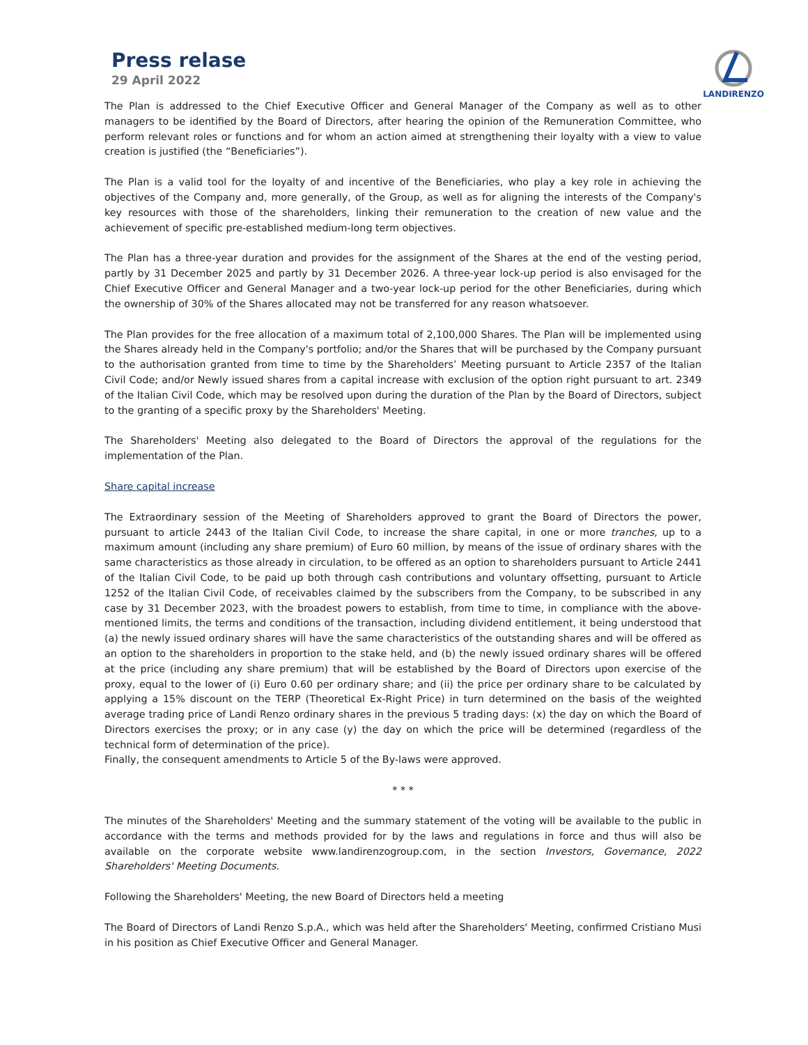Press relase
29 April 2022
LANDIRENZO
The Plan is addressed to the Chief Executive Officer and General Manager of the Company as well as to other managers to be identified by the Board of Directors, after hearing the opinion of the Remuneration Committee, who perform relevant roles or functions and for whom an action aimed at strengthening their loyalty with a view to value creation is justified (the “Beneficiaries”).
The Plan is a valid tool for the loyalty of and incentive of the Beneficiaries, who play a key role in achieving the objectives of the Company and, more generally, of the Group, as well as for aligning the interests of the Company's key resources with those of the shareholders, linking their remuneration to the creation of new value and the achievement of specific pre-established medium-long term objectives.
The Plan has a three-year duration and provides for the assignment of the Shares at the end of the vesting period, partly by 31 December 2025 and partly by 31 December 2026. A three-year lock-up period is also envisaged for the Chief Executive Officer and General Manager and a two-year lock-up period for the other Beneficiaries, during which the ownership of 30% of the Shares allocated may not be transferred for any reason whatsoever.
The Plan provides for the free allocation of a maximum total of 2,100,000 Shares. The Plan will be implemented using the Shares already held in the Company's portfolio; and/or the Shares that will be purchased by the Company pursuant to the authorisation granted from time to time by the Shareholders’ Meeting pursuant to Article 2357 of the Italian Civil Code; and/or Newly issued shares from a capital increase with exclusion of the option right pursuant to art. 2349 of the Italian Civil Code, which may be resolved upon during the duration of the Plan by the Board of Directors, subject to the granting of a specific proxy by the Shareholders' Meeting.
The Shareholders' Meeting also delegated to the Board of Directors the approval of the regulations for the implementation of the Plan.
Share capital increase
The Extraordinary session of the Meeting of Shareholders approved to grant the Board of Directors the power, pursuant to article 2443 of the Italian Civil Code, to increase the share capital, in one or more tranches, up to a maximum amount (including any share premium) of Euro 60 million, by means of the issue of ordinary shares with the same characteristics as those already in circulation, to be offered as an option to shareholders pursuant to Article 2441 of the Italian Civil Code, to be paid up both through cash contributions and voluntary offsetting, pursuant to Article 1252 of the Italian Civil Code, of receivables claimed by the subscribers from the Company, to be subscribed in any case by 31 December 2023, with the broadest powers to establish, from time to time, in compliance with the above-mentioned limits, the terms and conditions of the transaction, including dividend entitlement, it being understood that (a) the newly issued ordinary shares will have the same characteristics of the outstanding shares and will be offered as an option to the shareholders in proportion to the stake held, and (b) the newly issued ordinary shares will be offered at the price (including any share premium) that will be established by the Board of Directors upon exercise of the proxy, equal to the lower of (i) Euro 0.60 per ordinary share; and (ii) the price per ordinary share to be calculated by applying a 15% discount on the TERP (Theoretical Ex-Right Price) in turn determined on the basis of the weighted average trading price of Landi Renzo ordinary shares in the previous 5 trading days: (x) the day on which the Board of Directors exercises the proxy; or in any case (y) the day on which the price will be determined (regardless of the technical form of determination of the price).
Finally, the consequent amendments to Article 5 of the By-laws were approved.
* * *
The minutes of the Shareholders' Meeting and the summary statement of the voting will be available to the public in accordance with the terms and methods provided for by the laws and regulations in force and thus will also be available on the corporate website www.landirenzogroup.com, in the section Investors, Governance, 2022 Shareholders' Meeting Documents.
Following the Shareholders' Meeting, the new Board of Directors held a meeting
The Board of Directors of Landi Renzo S.p.A., which was held after the Shareholders' Meeting, confirmed Cristiano Musi in his position as Chief Executive Officer and General Manager.